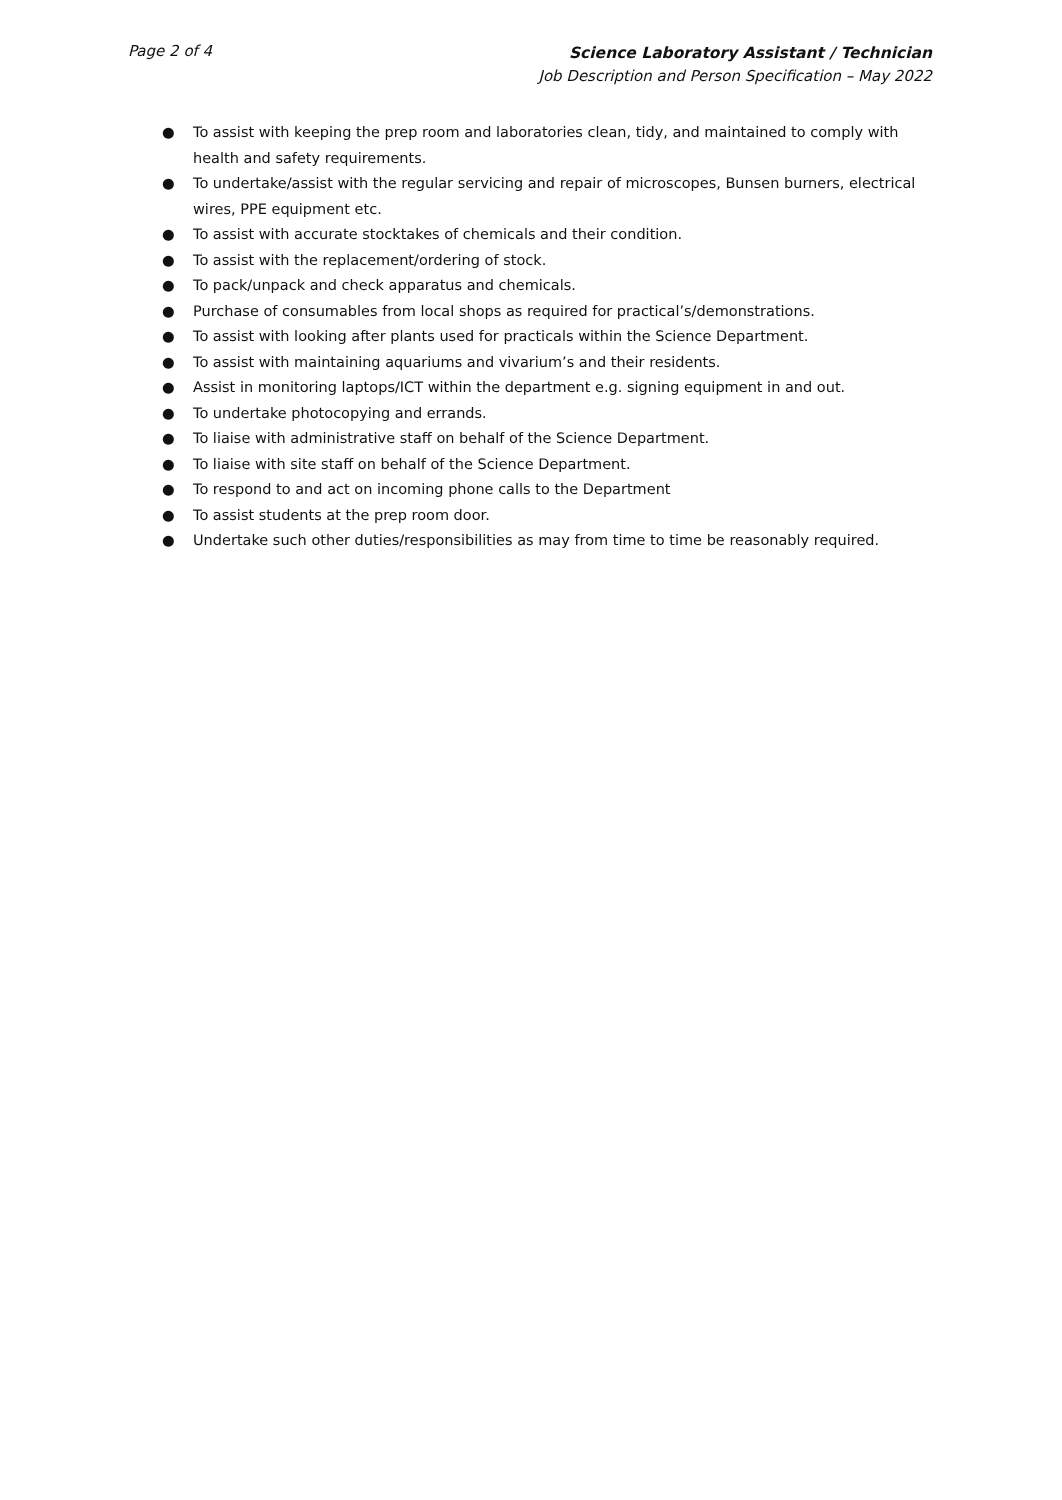Page 2 of 4
Science Laboratory Assistant / Technician
Job Description and Person Specification – May 2022
● To assist with keeping the prep room and laboratories clean, tidy, and maintained to comply with health and safety requirements.
● To undertake/assist with the regular servicing and repair of microscopes, Bunsen burners, electrical wires, PPE equipment etc.
● To assist with accurate stocktakes of chemicals and their condition.
● To assist with the replacement/ordering of stock.
● To pack/unpack and check apparatus and chemicals.
● Purchase of consumables from local shops as required for practical’s/demonstrations.
● To assist with looking after plants used for practicals within the Science Department.
● To assist with maintaining aquariums and vivarium’s and their residents.
● Assist in monitoring laptops/ICT within the department e.g. signing equipment in and out.
● To undertake photocopying and errands.
● To liaise with administrative staff on behalf of the Science Department.
● To liaise with site staff on behalf of the Science Department.
● To respond to and act on incoming phone calls to the Department
● To assist students at the prep room door.
● Undertake such other duties/responsibilities as may from time to time be reasonably required.